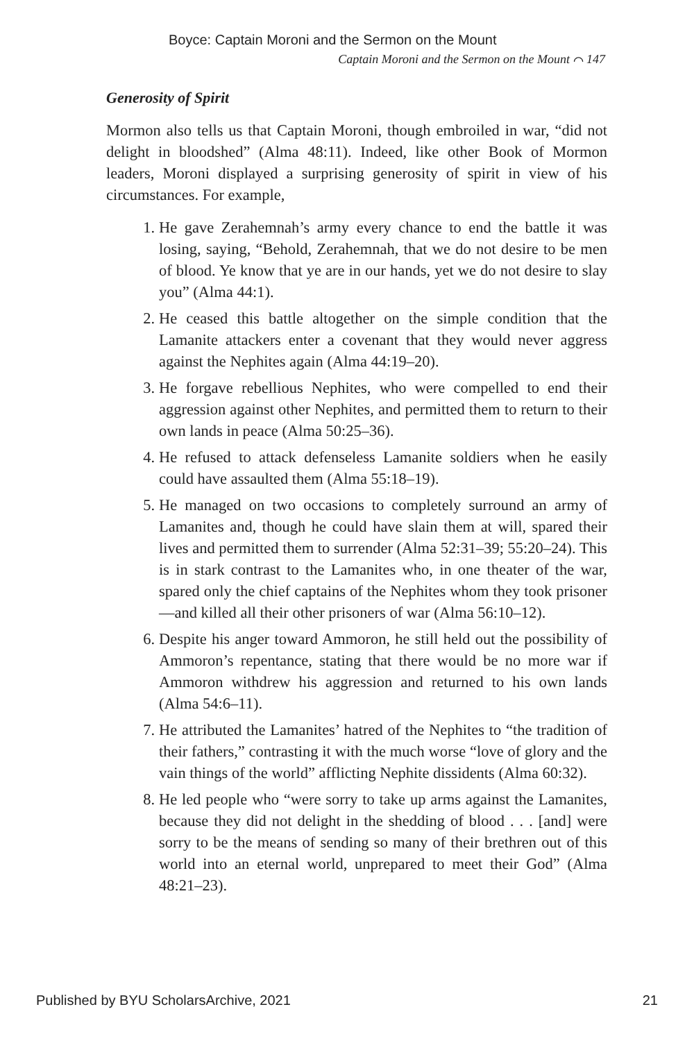Boyce: Captain Moroni and the Sermon on the Mount
Captain Moroni and the Sermon on the Mount ⌒ 147
Generosity of Spirit
Mormon also tells us that Captain Moroni, though embroiled in war, “did not delight in bloodshed” (Alma 48:11). Indeed, like other Book of Mormon leaders, Moroni displayed a surprising generosity of spirit in view of his circumstances. For example,
1. He gave Zerahemnah’s army every chance to end the battle it was losing, saying, “Behold, Zerahemnah, that we do not desire to be men of blood. Ye know that ye are in our hands, yet we do not desire to slay you” (Alma 44:1).
2. He ceased this battle altogether on the simple condition that the Lamanite attackers enter a covenant that they would never aggress against the Nephites again (Alma 44:19–20).
3. He forgave rebellious Nephites, who were compelled to end their aggression against other Nephites, and permitted them to return to their own lands in peace (Alma 50:25–36).
4. He refused to attack defenseless Lamanite soldiers when he easily could have assaulted them (Alma 55:18–19).
5. He managed on two occasions to completely surround an army of Lamanites and, though he could have slain them at will, spared their lives and permitted them to surrender (Alma 52:31–39; 55:20–24). This is in stark contrast to the Lamanites who, in one theater of the war, spared only the chief captains of the Nephites whom they took prisoner—and killed all their other prisoners of war (Alma 56:10–12).
6. Despite his anger toward Ammoron, he still held out the possibility of Ammoron’s repentance, stating that there would be no more war if Ammoron withdrew his aggression and returned to his own lands (Alma 54:6–11).
7. He attributed the Lamanites’ hatred of the Nephites to “the tradition of their fathers,” contrasting it with the much worse “love of glory and the vain things of the world” afflicting Nephite dissidents (Alma 60:32).
8. He led people who “were sorry to take up arms against the Lamanites, because they did not delight in the shedding of blood . . . [and] were sorry to be the means of sending so many of their brethren out of this world into an eternal world, unprepared to meet their God” (Alma 48:21–23).
Published by BYU ScholarsArchive, 2021 21